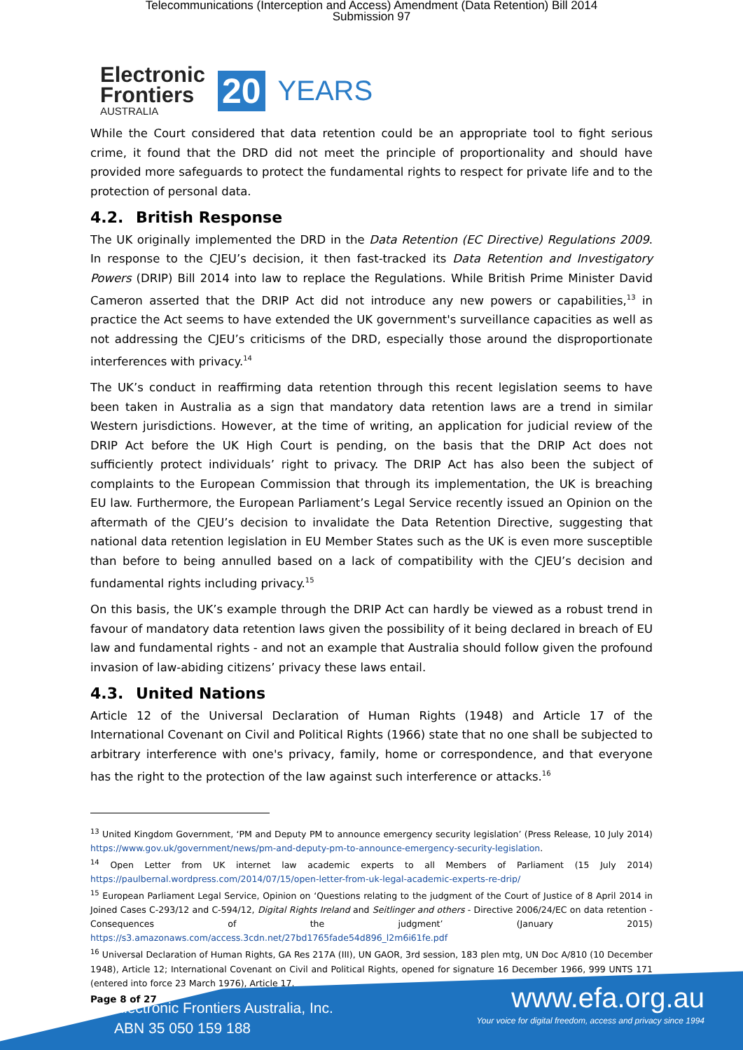Telecommunications (Interception and Access) Amendment (Data Retention) Bill 2014
Submission 97
Electronic
Frontiers
AUSTRALIA
20 YEARS
While the Court considered that data retention could be an appropriate tool to fight serious crime, it found that the DRD did not meet the principle of proportionality and should have provided more safeguards to protect the fundamental rights to respect for private life and to the protection of personal data.
4.2. British Response
The UK originally implemented the DRD in the Data Retention (EC Directive) Regulations 2009. In response to the CJEU’s decision, it then fast-tracked its Data Retention and Investigatory Powers (DRIP) Bill 2014 into law to replace the Regulations. While British Prime Minister David Cameron asserted that the DRIP Act did not introduce any new powers or capabilities,<sup>13</sup> in practice the Act seems to have extended the UK government's surveillance capacities as well as not addressing the CJEU’s criticisms of the DRD, especially those around the disproportionate interferences with privacy.<sup>14</sup>
The UK’s conduct in reaffirming data retention through this recent legislation seems to have been taken in Australia as a sign that mandatory data retention laws are a trend in similar Western jurisdictions. However, at the time of writing, an application for judicial review of the DRIP Act before the UK High Court is pending, on the basis that the DRIP Act does not sufficiently protect individuals’ right to privacy. The DRIP Act has also been the subject of complaints to the European Commission that through its implementation, the UK is breaching EU law. Furthermore, the European Parliament’s Legal Service recently issued an Opinion on the aftermath of the CJEU’s decision to invalidate the Data Retention Directive, suggesting that national data retention legislation in EU Member States such as the UK is even more susceptible than before to being annulled based on a lack of compatibility with the CJEU’s decision and fundamental rights including privacy.<sup>15</sup>
On this basis, the UK’s example through the DRIP Act can hardly be viewed as a robust trend in favour of mandatory data retention laws given the possibility of it being declared in breach of EU law and fundamental rights - and not an example that Australia should follow given the profound invasion of law-abiding citizens’ privacy these laws entail.
4.3. United Nations
Article 12 of the Universal Declaration of Human Rights (1948) and Article 17 of the International Covenant on Civil and Political Rights (1966) state that no one shall be subjected to arbitrary interference with one's privacy, family, home or correspondence, and that everyone has the right to the protection of the law against such interference or attacks.<sup>16</sup>
<sup>13</sup> United Kingdom Government, ‘PM and Deputy PM to announce emergency security legislation’ (Press Release, 10 July 2014) https://www.gov.uk/government/news/pm-and-deputy-pm-to-announce-emergency-security-legislation.
<sup>14</sup> Open Letter from UK internet law academic experts to all Members of Parliament (15 July 2014) https://paulbernal.wordpress.com/2014/07/15/open-letter-from-uk-legal-academic-experts-re-drip/
<sup>15</sup> European Parliament Legal Service, Opinion on ‘Questions relating to the judgment of the Court of Justice of 8 April 2014 in Joined Cases C-293/12 and C-594/12, Digital Rights Ireland and Seitlinger and others - Directive 2006/24/EC on data retention - Consequences of the judgment’ (January 2015) https://s3.amazonaws.com/access.3cdn.net/27bd1765fade54d896_l2m6i61fe.pdf
<sup>16</sup> Universal Declaration of Human Rights, GA Res 217A (III), UN GAOR, 3rd session, 183 plen mtg, UN Doc A/810 (10 December 1948), Article 12; International Covenant on Civil and Political Rights, opened for signature 16 December 1966, 999 UNTS 171 (entered into force 23 March 1976), Article 17.
Page 8 of 27
Electronic Frontiers Australia, Inc.
ABN 35 050 159 188
www.efa.org.au
Your voice for digital freedom, access and privacy since 1994